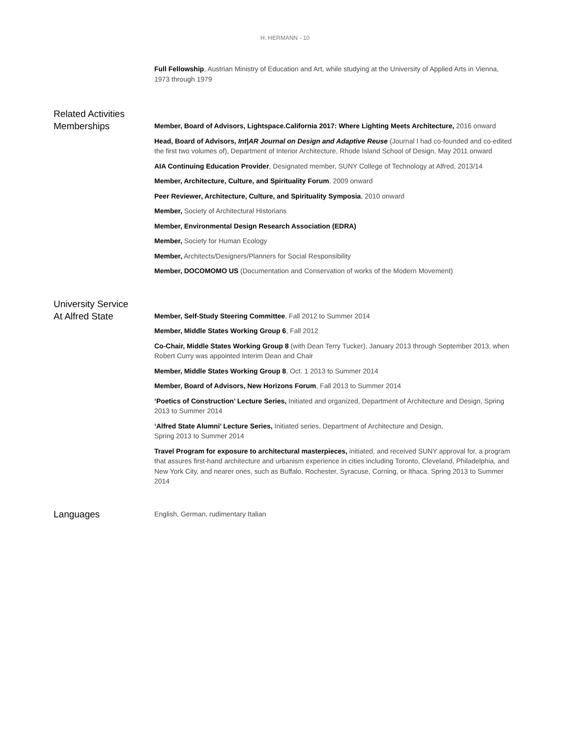H. HERMANN - 10
Full Fellowship, Austrian Ministry of Education and Art, while studying at the University of Applied Arts in Vienna, 1973 through 1979
Related Activities
Memberships
Member, Board of Advisors, Lightspace.California 2017: Where Lighting Meets Architecture, 2016 onward
Head, Board of Advisors, Int|AR Journal on Design and Adaptive Reuse (Journal I had co-founded and co-edited the first two volumes of), Department of Interior Architecture, Rhode Island School of Design, May 2011 onward
AIA Continuing Education Provider, Designated member, SUNY College of Technology at Alfred, 2013/14
Member, Architecture, Culture, and Spirituality Forum, 2009 onward
Peer Reviewer, Architecture, Culture, and Spirituality Symposia, 2010 onward
Member, Society of Architectural Historians
Member, Environmental Design Research Association (EDRA)
Member, Society for Human Ecology
Member, Architects/Designers/Planners for Social Responsibility
Member, DOCOMOMO US (Documentation and Conservation of works of the Modern Movement)
University Service
At Alfred State
Member, Self-Study Steering Committee, Fall 2012 to Summer 2014
Member, Middle States Working Group 6, Fall 2012
Co-Chair, Middle States Working Group 8 (with Dean Terry Tucker), January 2013 through September 2013, when Robert Curry was appointed Interim Dean and Chair
Member, Middle States Working Group 8, Oct. 1 2013 to Summer 2014
Member, Board of Advisors, New Horizons Forum, Fall 2013 to Summer 2014
‘Poetics of Construction’ Lecture Series, Initiated and organized, Department of Architecture and Design, Spring 2013 to Summer 2014
‘Alfred State Alumni’ Lecture Series, Initiated series, Department of Architecture and Design,
Spring 2013 to Summer 2014
Travel Program for exposure to architectural masterpieces, initiated, and received SUNY approval for, a program that assures first-hand architecture and urbanism experience in cities including Toronto, Cleveland, Philadelphia, and New York City, and nearer ones, such as Buffalo, Rochester, Syracuse, Corning, or Ithaca. Spring 2013 to Summer 2014
Languages
English, German, rudimentary Italian